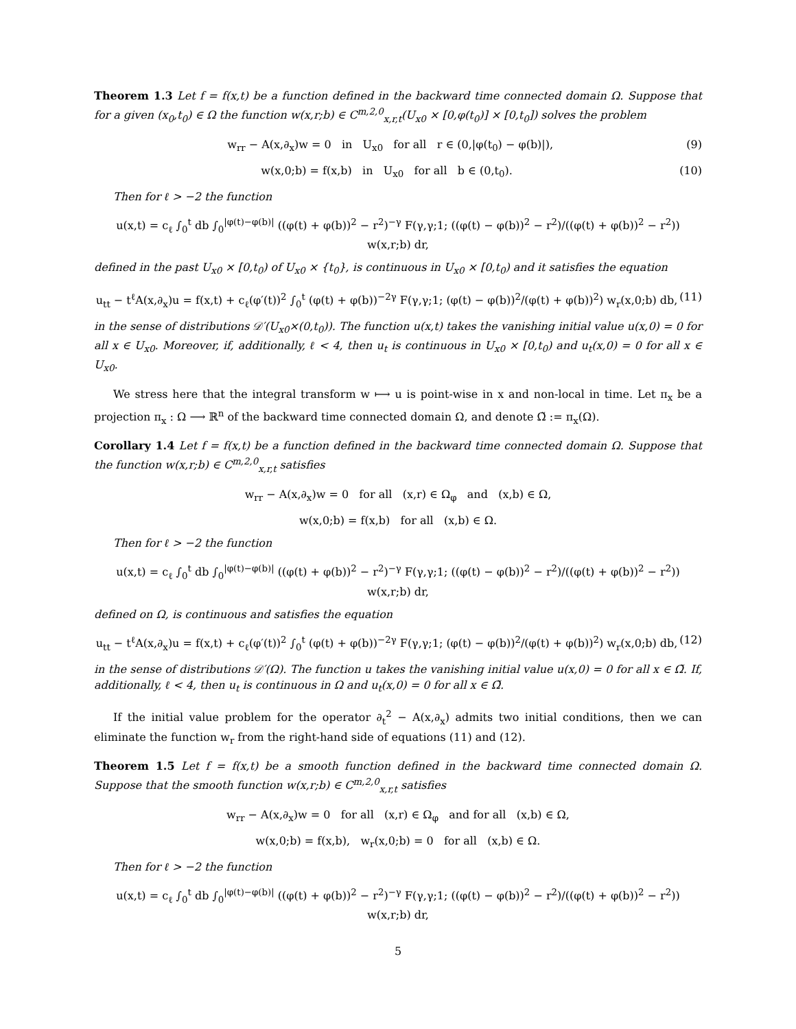Theorem 1.3 Let f = f(x,t) be a function defined in the backward time connected domain Ω. Suppose that for a given (x<sub>0</sub>,t<sub>0</sub>) ∈ Ω the function w(x,r;b) ∈ C<sup>m,2,0</sup><sub>x,r,t</sub>(U<sub>x0</sub> × [0,φ(t<sub>0</sub>)] × [0,t<sub>0</sub>]) solves the problem
w<sub>rr</sub> − A(x,∂<sub>x</sub>)w = 0 in U<sub>x0</sub> for all r ∈ (0,|φ(t<sub>0</sub>) − φ(b)|), (9)
w(x,0;b) = f(x,b) in U<sub>x0</sub> for all b ∈ (0,t<sub>0</sub>). (10)
Then for ℓ > −2 the function
u(x,t) = c<sub>ℓ</sub> ∫<sub>0</sub><sup>t</sup> db ∫<sub>0</sub><sup>|φ(t)−φ(b)|</sup> ((φ(t) + φ(b))<sup>2</sup> − r<sup>2</sup>)<sup>−γ</sup> F(γ,γ;1; ((φ(t) − φ(b))<sup>2</sup> − r<sup>2</sup>)/((φ(t) + φ(b))<sup>2</sup> − r<sup>2</sup>)) w(x,r;b) dr,
defined in the past U<sub>x0</sub> × [0,t<sub>0</sub>) of U<sub>x0</sub> × {t<sub>0</sub>}, is continuous in U<sub>x0</sub> × [0,t<sub>0</sub>) and it satisfies the equation
u<sub>tt</sub> − t<sup>ℓ</sup>A(x,∂<sub>x</sub>)u = f(x,t) + c<sub>ℓ</sub>(φ′(t))<sup>2</sup> ∫<sub>0</sub><sup>t</sup> (φ(t) + φ(b))<sup>−2γ</sup> F(γ,γ;1; (φ(t) − φ(b))<sup>2</sup>/(φ(t) + φ(b))<sup>2</sup>) w<sub>r</sub>(x,0;b) db, (11)
in the sense of distributions 𝒟′(U<sub>x0</sub>×(0,t<sub>0</sub>)). The function u(x,t) takes the vanishing initial value u(x,0) = 0 for all x ∈ U<sub>x0</sub>. Moreover, if, additionally, ℓ < 4, then u<sub>t</sub> is continuous in U<sub>x0</sub> × [0,t<sub>0</sub>) and u<sub>t</sub>(x,0) = 0 for all x ∈ U<sub>x0</sub>.
We stress here that the integral transform w ⟼ u is point-wise in x and non-local in time. Let π<sub>x</sub> be a projection π<sub>x</sub> : Ω ⟶ ℝ<sup>n</sup> of the backward time connected domain Ω, and denote Ω̃ := π<sub>x</sub>(Ω).
Corollary 1.4 Let f = f(x,t) be a function defined in the backward time connected domain Ω. Suppose that the function w(x,r;b) ∈ C<sup>m,2,0</sup><sub>x,r,t</sub> satisfies
w<sub>rr</sub> − A(x,∂<sub>x</sub>)w = 0 for all (x,r) ∈ Ω<sub>φ</sub> and (x,b) ∈ Ω,
w(x,0;b) = f(x,b) for all (x,b) ∈ Ω.
Then for ℓ > −2 the function
u(x,t) = c<sub>ℓ</sub> ∫<sub>0</sub><sup>t</sup> db ∫<sub>0</sub><sup>|φ(t)−φ(b)|</sup> ((φ(t) + φ(b))<sup>2</sup> − r<sup>2</sup>)<sup>−γ</sup> F(γ,γ;1; ((φ(t) − φ(b))<sup>2</sup> − r<sup>2</sup>)/((φ(t) + φ(b))<sup>2</sup> − r<sup>2</sup>)) w(x,r;b) dr,
defined on Ω, is continuous and satisfies the equation
u<sub>tt</sub> − t<sup>ℓ</sup>A(x,∂<sub>x</sub>)u = f(x,t) + c<sub>ℓ</sub>(φ′(t))<sup>2</sup> ∫<sub>0</sub><sup>t</sup> (φ(t) + φ(b))<sup>−2γ</sup> F(γ,γ;1; (φ(t) − φ(b))<sup>2</sup>/(φ(t) + φ(b))<sup>2</sup>) w<sub>r</sub>(x,0;b) db, (12)
in the sense of distributions 𝒟′(Ω). The function u takes the vanishing initial value u(x,0) = 0 for all x ∈ Ω̃. If, additionally, ℓ < 4, then u<sub>t</sub> is continuous in Ω and u<sub>t</sub>(x,0) = 0 for all x ∈ Ω̃.
If the initial value problem for the operator ∂<sub>t</sub><sup>2</sup> − A(x,∂<sub>x</sub>) admits two initial conditions, then we can eliminate the function w<sub>r</sub> from the right-hand side of equations (11) and (12).
Theorem 1.5 Let f = f(x,t) be a smooth function defined in the backward time connected domain Ω. Suppose that the smooth function w(x,r;b) ∈ C<sup>m,2,0</sup><sub>x,r,t</sub> satisfies
w<sub>rr</sub> − A(x,∂<sub>x</sub>)w = 0 for all (x,r) ∈ Ω<sub>φ</sub> and for all (x,b) ∈ Ω,
w(x,0;b) = f(x,b), w<sub>r</sub>(x,0;b) = 0 for all (x,b) ∈ Ω.
Then for ℓ > −2 the function
u(x,t) = c<sub>ℓ</sub> ∫<sub>0</sub><sup>t</sup> db ∫<sub>0</sub><sup>|φ(t)−φ(b)|</sup> ((φ(t) + φ(b))<sup>2</sup> − r<sup>2</sup>)<sup>−γ</sup> F(γ,γ;1; ((φ(t) − φ(b))<sup>2</sup> − r<sup>2</sup>)/((φ(t) + φ(b))<sup>2</sup> − r<sup>2</sup>)) w(x,r;b) dr,
5